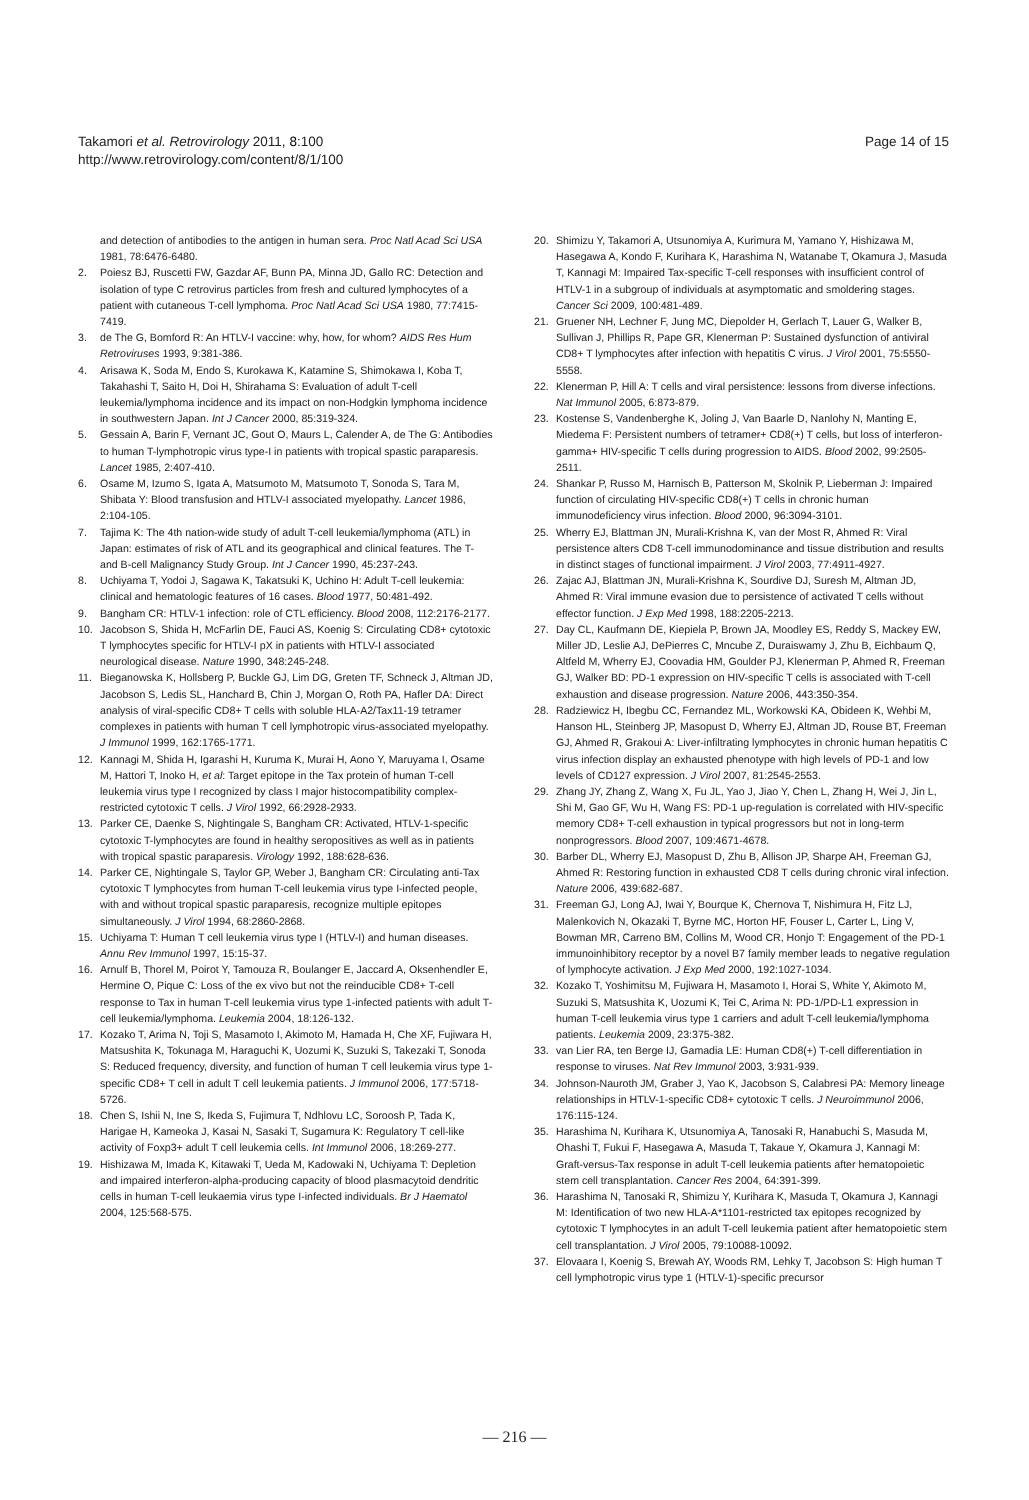Takamori et al. Retrovirology 2011, 8:100
http://www.retrovirology.com/content/8/1/100
Page 14 of 15
and detection of antibodies to the antigen in human sera. Proc Natl Acad Sci USA 1981, 78:6476-6480.
2. Poiesz BJ, Ruscetti FW, Gazdar AF, Bunn PA, Minna JD, Gallo RC: Detection and isolation of type C retrovirus particles from fresh and cultured lymphocytes of a patient with cutaneous T-cell lymphoma. Proc Natl Acad Sci USA 1980, 77:7415-7419.
3. de The G, Bomford R: An HTLV-I vaccine: why, how, for whom? AIDS Res Hum Retroviruses 1993, 9:381-386.
4. Arisawa K, Soda M, Endo S, Kurokawa K, Katamine S, Shimokawa I, Koba T, Takahashi T, Saito H, Doi H, Shirahama S: Evaluation of adult T-cell leukemia/lymphoma incidence and its impact on non-Hodgkin lymphoma incidence in southwestern Japan. Int J Cancer 2000, 85:319-324.
5. Gessain A, Barin F, Vernant JC, Gout O, Maurs L, Calender A, de The G: Antibodies to human T-lymphotropic virus type-I in patients with tropical spastic paraparesis. Lancet 1985, 2:407-410.
6. Osame M, Izumo S, Igata A, Matsumoto M, Matsumoto T, Sonoda S, Tara M, Shibata Y: Blood transfusion and HTLV-I associated myelopathy. Lancet 1986, 2:104-105.
7. Tajima K: The 4th nation-wide study of adult T-cell leukemia/lymphoma (ATL) in Japan: estimates of risk of ATL and its geographical and clinical features. The T- and B-cell Malignancy Study Group. Int J Cancer 1990, 45:237-243.
8. Uchiyama T, Yodoi J, Sagawa K, Takatsuki K, Uchino H: Adult T-cell leukemia: clinical and hematologic features of 16 cases. Blood 1977, 50:481-492.
9. Bangham CR: HTLV-1 infection: role of CTL efficiency. Blood 2008, 112:2176-2177.
10. Jacobson S, Shida H, McFarlin DE, Fauci AS, Koenig S: Circulating CD8+ cytotoxic T lymphocytes specific for HTLV-I pX in patients with HTLV-I associated neurological disease. Nature 1990, 348:245-248.
11. Bieganowska K, Hollsberg P, Buckle GJ, Lim DG, Greten TF, Schneck J, Altman JD, Jacobson S, Ledis SL, Hanchard B, Chin J, Morgan O, Roth PA, Hafler DA: Direct analysis of viral-specific CD8+ T cells with soluble HLA-A2/Tax11-19 tetramer complexes in patients with human T cell lymphotropic virus-associated myelopathy. J Immunol 1999, 162:1765-1771.
12. Kannagi M, Shida H, Igarashi H, Kuruma K, Murai H, Aono Y, Maruyama I, Osame M, Hattori T, Inoko H, et al: Target epitope in the Tax protein of human T-cell leukemia virus type I recognized by class I major histocompatibility complex-restricted cytotoxic T cells. J Virol 1992, 66:2928-2933.
13. Parker CE, Daenke S, Nightingale S, Bangham CR: Activated, HTLV-1-specific cytotoxic T-lymphocytes are found in healthy seropositives as well as in patients with tropical spastic paraparesis. Virology 1992, 188:628-636.
14. Parker CE, Nightingale S, Taylor GP, Weber J, Bangham CR: Circulating anti-Tax cytotoxic T lymphocytes from human T-cell leukemia virus type I-infected people, with and without tropical spastic paraparesis, recognize multiple epitopes simultaneously. J Virol 1994, 68:2860-2868.
15. Uchiyama T: Human T cell leukemia virus type I (HTLV-I) and human diseases. Annu Rev Immunol 1997, 15:15-37.
16. Arnulf B, Thorel M, Poirot Y, Tamouza R, Boulanger E, Jaccard A, Oksenhendler E, Hermine O, Pique C: Loss of the ex vivo but not the reinducible CD8+ T-cell response to Tax in human T-cell leukemia virus type 1-infected patients with adult T-cell leukemia/lymphoma. Leukemia 2004, 18:126-132.
17. Kozako T, Arima N, Toji S, Masamoto I, Akimoto M, Hamada H, Che XF, Fujiwara H, Matsushita K, Tokunaga M, Haraguchi K, Uozumi K, Suzuki S, Takezaki T, Sonoda S: Reduced frequency, diversity, and function of human T cell leukemia virus type 1-specific CD8+ T cell in adult T cell leukemia patients. J Immunol 2006, 177:5718-5726.
18. Chen S, Ishii N, Ine S, Ikeda S, Fujimura T, Ndhlovu LC, Soroosh P, Tada K, Harigae H, Kameoka J, Kasai N, Sasaki T, Sugamura K: Regulatory T cell-like activity of Foxp3+ adult T cell leukemia cells. Int Immunol 2006, 18:269-277.
19. Hishizawa M, Imada K, Kitawaki T, Ueda M, Kadowaki N, Uchiyama T: Depletion and impaired interferon-alpha-producing capacity of blood plasmacytoid dendritic cells in human T-cell leukaemia virus type I-infected individuals. Br J Haematol 2004, 125:568-575.
20. Shimizu Y, Takamori A, Utsunomiya A, Kurimura M, Yamano Y, Hishizawa M, Hasegawa A, Kondo F, Kurihara K, Harashima N, Watanabe T, Okamura J, Masuda T, Kannagi M: Impaired Tax-specific T-cell responses with insufficient control of HTLV-1 in a subgroup of individuals at asymptomatic and smoldering stages. Cancer Sci 2009, 100:481-489.
21. Gruener NH, Lechner F, Jung MC, Diepolder H, Gerlach T, Lauer G, Walker B, Sullivan J, Phillips R, Pape GR, Klenerman P: Sustained dysfunction of antiviral CD8+ T lymphocytes after infection with hepatitis C virus. J Virol 2001, 75:5550-5558.
22. Klenerman P, Hill A: T cells and viral persistence: lessons from diverse infections. Nat Immunol 2005, 6:873-879.
23. Kostense S, Vandenberghe K, Joling J, Van Baarle D, Nanlohy N, Manting E, Miedema F: Persistent numbers of tetramer+ CD8(+) T cells, but loss of interferon-gamma+ HIV-specific T cells during progression to AIDS. Blood 2002, 99:2505-2511.
24. Shankar P, Russo M, Harnisch B, Patterson M, Skolnik P, Lieberman J: Impaired function of circulating HIV-specific CD8(+) T cells in chronic human immunodeficiency virus infection. Blood 2000, 96:3094-3101.
25. Wherry EJ, Blattman JN, Murali-Krishna K, van der Most R, Ahmed R: Viral persistence alters CD8 T-cell immunodominance and tissue distribution and results in distinct stages of functional impairment. J Virol 2003, 77:4911-4927.
26. Zajac AJ, Blattman JN, Murali-Krishna K, Sourdive DJ, Suresh M, Altman JD, Ahmed R: Viral immune evasion due to persistence of activated T cells without effector function. J Exp Med 1998, 188:2205-2213.
27. Day CL, Kaufmann DE, Kiepiela P, Brown JA, Moodley ES, Reddy S, Mackey EW, Miller JD, Leslie AJ, DePierres C, Mncube Z, Duraiswamy J, Zhu B, Eichbaum Q, Altfeld M, Wherry EJ, Coovadia HM, Goulder PJ, Klenerman P, Ahmed R, Freeman GJ, Walker BD: PD-1 expression on HIV-specific T cells is associated with T-cell exhaustion and disease progression. Nature 2006, 443:350-354.
28. Radziewicz H, Ibegbu CC, Fernandez ML, Workowski KA, Obideen K, Wehbi M, Hanson HL, Steinberg JP, Masopust D, Wherry EJ, Altman JD, Rouse BT, Freeman GJ, Ahmed R, Grakoui A: Liver-infiltrating lymphocytes in chronic human hepatitis C virus infection display an exhausted phenotype with high levels of PD-1 and low levels of CD127 expression. J Virol 2007, 81:2545-2553.
29. Zhang JY, Zhang Z, Wang X, Fu JL, Yao J, Jiao Y, Chen L, Zhang H, Wei J, Jin L, Shi M, Gao GF, Wu H, Wang FS: PD-1 up-regulation is correlated with HIV-specific memory CD8+ T-cell exhaustion in typical progressors but not in long-term nonprogressors. Blood 2007, 109:4671-4678.
30. Barber DL, Wherry EJ, Masopust D, Zhu B, Allison JP, Sharpe AH, Freeman GJ, Ahmed R: Restoring function in exhausted CD8 T cells during chronic viral infection. Nature 2006, 439:682-687.
31. Freeman GJ, Long AJ, Iwai Y, Bourque K, Chernova T, Nishimura H, Fitz LJ, Malenkovich N, Okazaki T, Byrne MC, Horton HF, Fouser L, Carter L, Ling V, Bowman MR, Carreno BM, Collins M, Wood CR, Honjo T: Engagement of the PD-1 immunoinhibitory receptor by a novel B7 family member leads to negative regulation of lymphocyte activation. J Exp Med 2000, 192:1027-1034.
32. Kozako T, Yoshimitsu M, Fujiwara H, Masamoto I, Horai S, White Y, Akimoto M, Suzuki S, Matsushita K, Uozumi K, Tei C, Arima N: PD-1/PD-L1 expression in human T-cell leukemia virus type 1 carriers and adult T-cell leukemia/lymphoma patients. Leukemia 2009, 23:375-382.
33. van Lier RA, ten Berge IJ, Gamadia LE: Human CD8(+) T-cell differentiation in response to viruses. Nat Rev Immunol 2003, 3:931-939.
34. Johnson-Nauroth JM, Graber J, Yao K, Jacobson S, Calabresi PA: Memory lineage relationships in HTLV-1-specific CD8+ cytotoxic T cells. J Neuroimmunol 2006, 176:115-124.
35. Harashima N, Kurihara K, Utsunomiya A, Tanosaki R, Hanabuchi S, Masuda M, Ohashi T, Fukui F, Hasegawa A, Masuda T, Takaue Y, Okamura J, Kannagi M: Graft-versus-Tax response in adult T-cell leukemia patients after hematopoietic stem cell transplantation. Cancer Res 2004, 64:391-399.
36. Harashima N, Tanosaki R, Shimizu Y, Kurihara K, Masuda T, Okamura J, Kannagi M: Identification of two new HLA-A*1101-restricted tax epitopes recognized by cytotoxic T lymphocytes in an adult T-cell leukemia patient after hematopoietic stem cell transplantation. J Virol 2005, 79:10088-10092.
37. Elovaara I, Koenig S, Brewah AY, Woods RM, Lehky T, Jacobson S: High human T cell lymphotropic virus type 1 (HTLV-1)-specific precursor
— 216 —